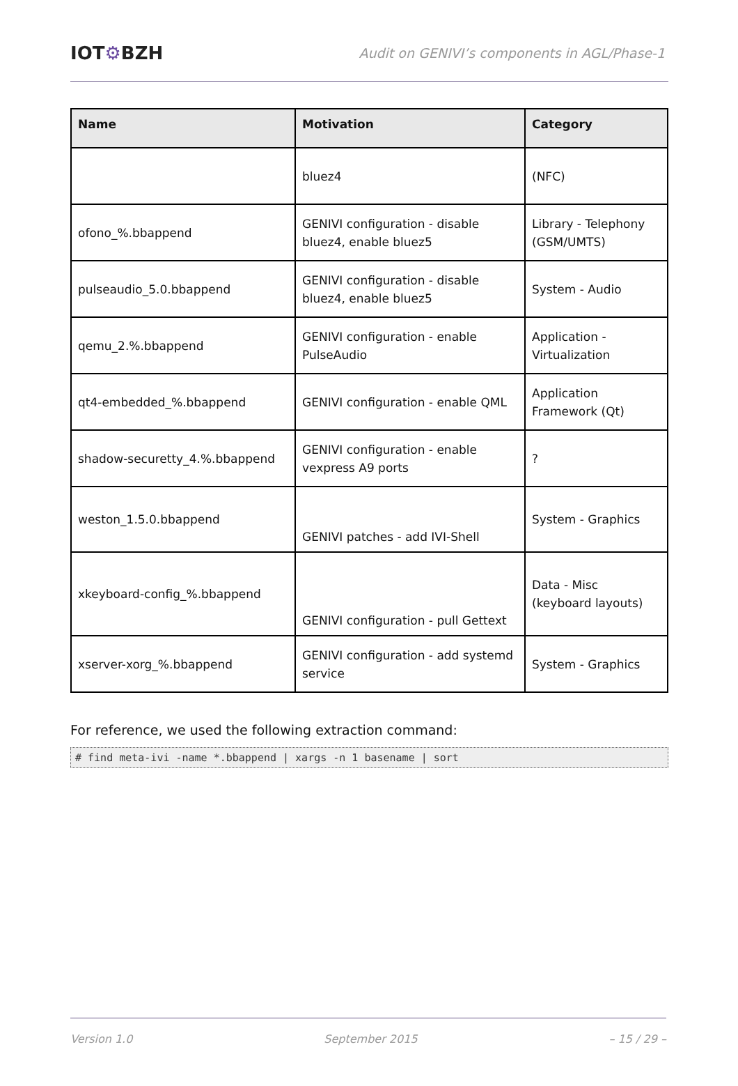IOT⚙BZH
Audit on GENIVI’s components in AGL/Phase-1
| Name | Motivation | Category |
| --- | --- | --- |
| | bluez4 | (NFC) |
| ofono_%.bbappend | GENIVI configuration - disable bluez4, enable bluez5 | Library - Telephony (GSM/UMTS) |
| pulseaudio_5.0.bbappend | GENIVI configuration - disable bluez4, enable bluez5 | System - Audio |
| qemu_2.%.bbappend | GENIVI configuration - enable PulseAudio | Application - Virtualization |
| qt4-embedded_%.bbappend | GENIVI configuration - enable QML | Application Framework (Qt) |
| shadow-securetty_4.%.bbappend | GENIVI configuration - enable vexpress A9 ports | ? |
| weston_1.5.0.bbappend | GENIVI patches - add IVI-Shell | System - Graphics |
| xkeyboard-config_%.bbappend | GENIVI configuration - pull Gettext | Data - Misc (keyboard layouts) |
| xserver-xorg_%.bbappend | GENIVI configuration - add systemd service | System - Graphics |
For reference, we used the following extraction command:
# find meta-ivi -name *.bbappend | xargs -n 1 basename | sort
Version 1.0 September 2015 – 15 / 29 –